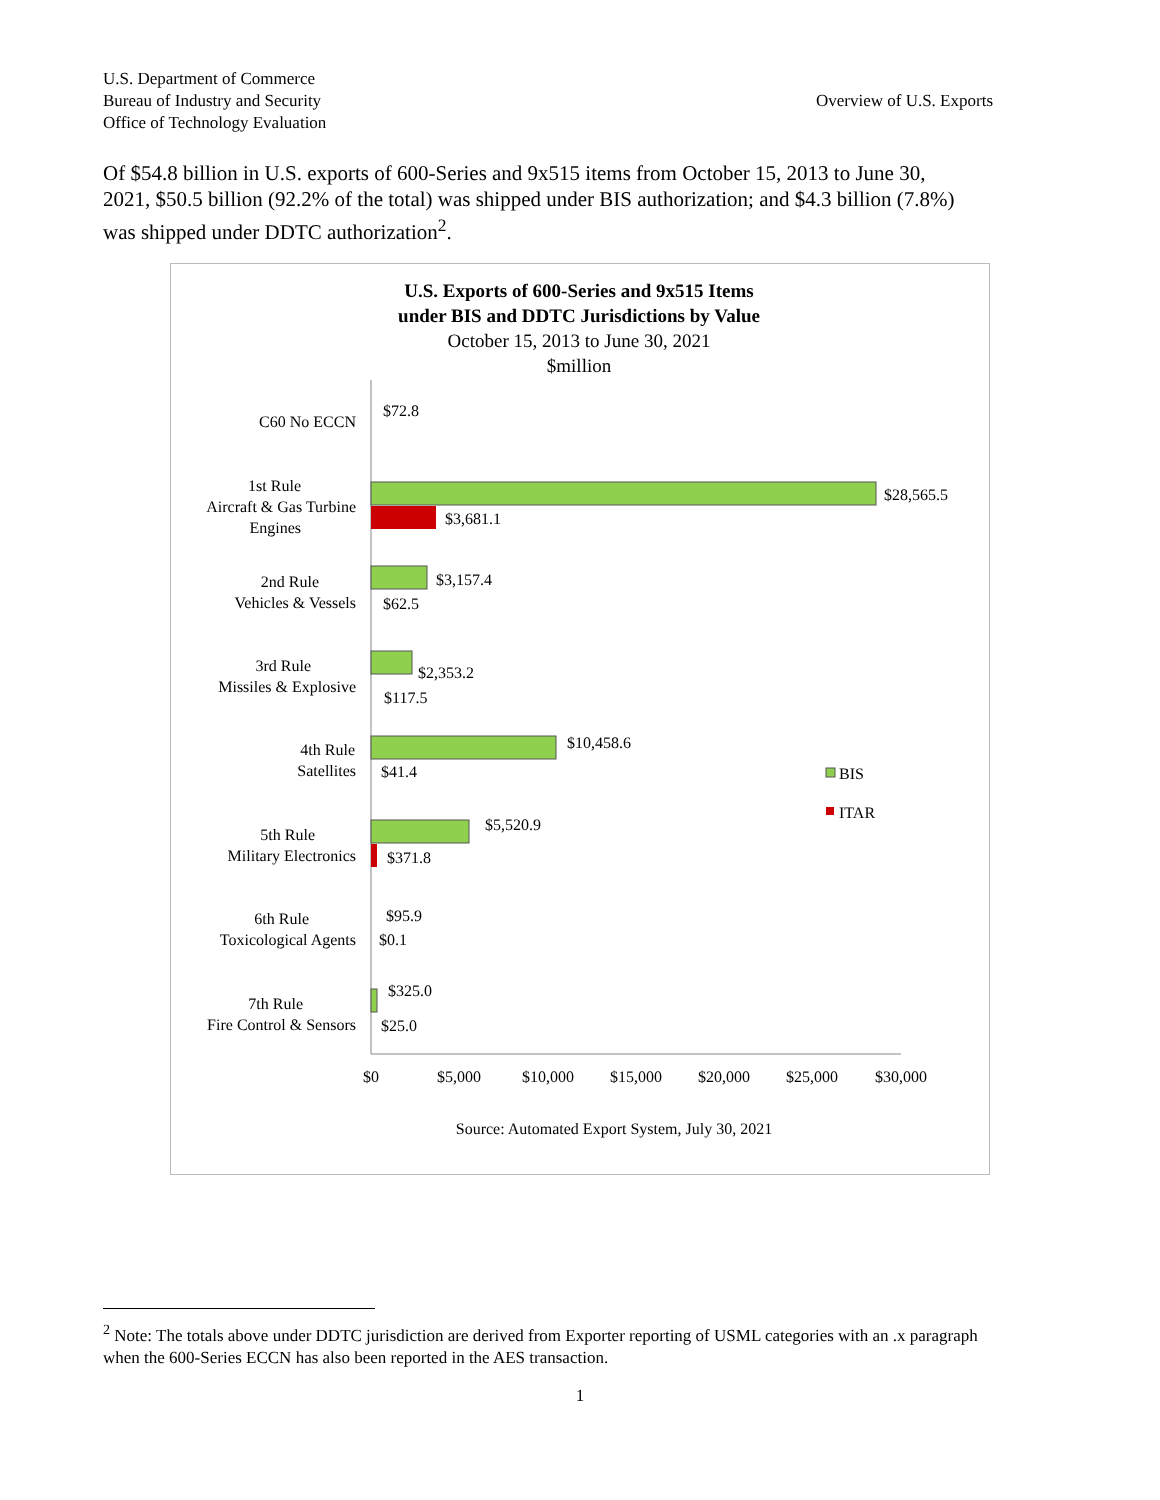U.S. Department of Commerce
Bureau of Industry and Security
Office of Technology Evaluation
Overview of U.S. Exports
Of $54.8 billion in U.S. exports of 600-Series and 9x515 items from October 15, 2013 to June 30, 2021, $50.5 billion (92.2% of the total) was shipped under BIS authorization; and $4.3 billion (7.8%) was shipped under DDTC authorization<sup>2</sup>.
U.S. Exports of 600-Series and 9x515 Items
under BIS and DDTC Jurisdictions by Value
October 15, 2013 to June 30, 2021
$million
C60 No ECCN
1st Rule
Aircraft & Gas Turbine
Engines
2nd Rule
Vehicles & Vessels
3rd Rule
Missiles & Explosive
4th Rule
Satellites
5th Rule
Military Electronics
6th Rule
Toxicological Agents
7th Rule
Fire Control & Sensors
$72.8
$28,565.5
$3,681.1
$3,157.4
$62.5
$2,353.2
$117.5
$10,458.6
$41.4
$5,520.9
$371.8
$95.9
$0.1
$325.0
$25.0
BIS
ITAR
$0
$5,000
$10,000
$15,000
$20,000
$25,000
$30,000
Source: Automated Export System, July 30, 2021
<sup>2</sup> Note: The totals above under DDTC jurisdiction are derived from Exporter reporting of USML categories with an .x paragraph when the 600-Series ECCN has also been reported in the AES transaction.
1